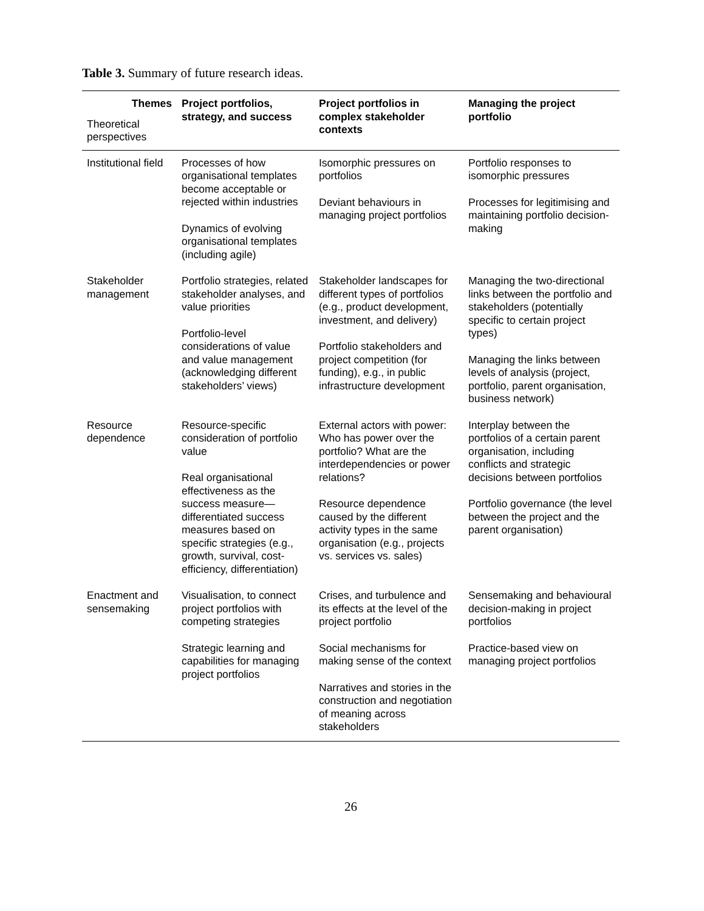Table 3. Summary of future research ideas.
| Themes Theoretical perspectives | Project portfolios, strategy, and success | Project portfolios in complex stakeholder contexts | Managing the project portfolio |
| --- | --- | --- | --- |
| Institutional field | Processes of how organisational templates become acceptable or rejected within industries Dynamics of evolving organisational templates (including agile) | Isomorphic pressures on portfolios Deviant behaviours in managing project portfolios | Portfolio responses to isomorphic pressures Processes for legitimising and maintaining portfolio decision-making |
| Stakeholder management | Portfolio strategies, related stakeholder analyses, and value priorities Portfolio-level considerations of value and value management (acknowledging different stakeholders’ views) | Stakeholder landscapes for different types of portfolios (e.g., product development, investment, and delivery) Portfolio stakeholders and project competition (for funding), e.g., in public infrastructure development | Managing the two-directional links between the portfolio and stakeholders (potentially specific to certain project types) Managing the links between levels of analysis (project, portfolio, parent organisation, business network) |
| Resource dependence | Resource-specific consideration of portfolio value Real organisational effectiveness as the success measure—differentiated success measures based on specific strategies (e.g., growth, survival, cost-efficiency, differentiation) | External actors with power: Who has power over the portfolio? What are the interdependencies or power relations? Resource dependence caused by the different activity types in the same organisation (e.g., projects vs. services vs. sales) | Interplay between the portfolios of a certain parent organisation, including conflicts and strategic decisions between portfolios Portfolio governance (the level between the project and the parent organisation) |
| Enactment and sensemaking | Visualisation, to connect project portfolios with competing strategies Strategic learning and capabilities for managing project portfolios | Crises, and turbulence and its effects at the level of the project portfolio Social mechanisms for making sense of the context Narratives and stories in the construction and negotiation of meaning across stakeholders | Sensemaking and behavioural decision-making in project portfolios Practice-based view on managing project portfolios |
26